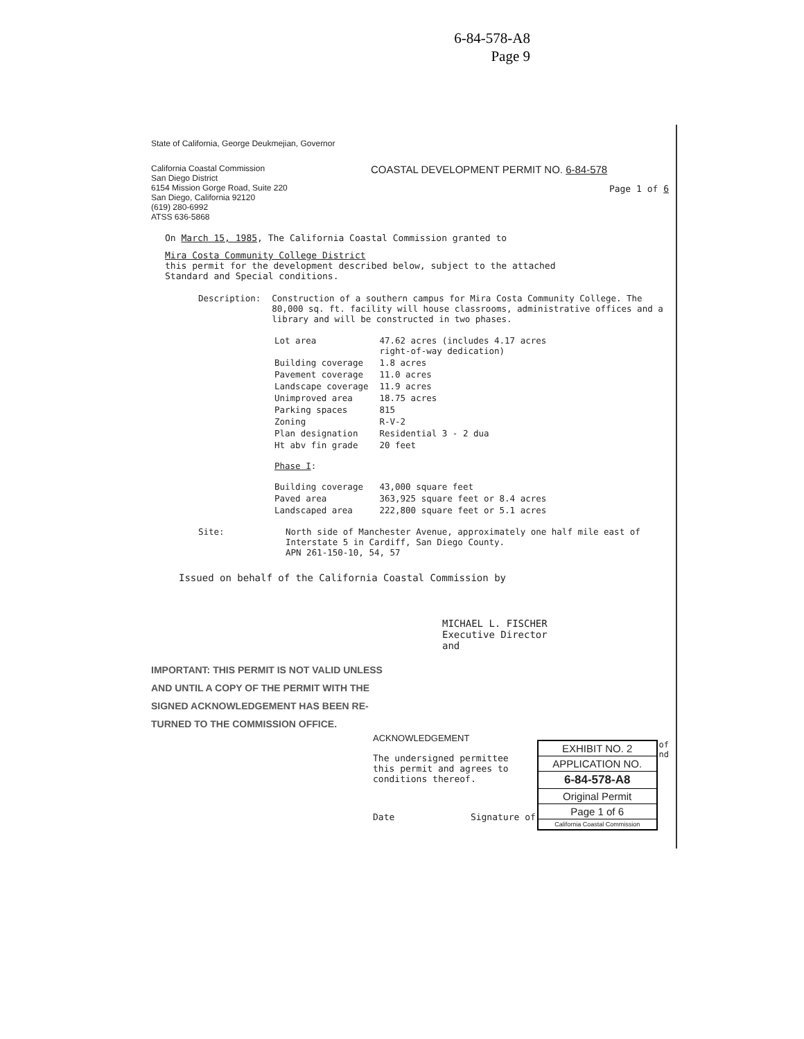6-84-578-A8
Page 9
State of California, George Deukmejian, Governor
California Coastal Commission
San Diego District
6154 Mission Gorge Road, Suite 220
San Diego, California 92120
(619) 280-6992
ATSS 636-5868
COASTAL DEVELOPMENT PERMIT NO. 6-84-578
Page 1 of 6
On March 15, 1985, The California Coastal Commission granted to
Mira Costa Community College District
this permit for the development described below, subject to the attached
Standard and Special conditions.
| Description: | Construction of a southern campus for Mira Costa Community College. The 80,000 sq. ft. facility will house classrooms, administrative offices and a library and will be constructed in two phases. |
| Lot area | 47.62 acres (includes 4.17 acres right-of-way dedication) |
| Building coverage | 1.8 acres |
| Pavement coverage | 11.0 acres |
| Landscape coverage | 11.9 acres |
| Unimproved area | 18.75 acres |
| Parking spaces | 815 |
| Zoning | R-V-2 |
| Plan designation | Residential 3 - 2 dua |
| Ht abv fin grade | 20 feet |
| Phase I : | |
| Building coverage | 43,000 square feet |
| Paved area | 363,925 square feet or 8.4 acres |
| Landscaped area | 222,800 square feet or 5.1 acres |
| Site: | North side of Manchester Avenue, approximately one half mile east of Interstate 5 in Cardiff, San Diego County. APN 261-150-10, 54, 57 |
Issued on behalf of the California Coastal Commission by
MICHAEL L. FISCHER
Executive Director
and
IMPORTANT: THIS PERMIT IS NOT VALID UNLESS
AND UNTIL A COPY OF THE PERMIT WITH THE
SIGNED ACKNOWLEDGEMENT HAS BEEN RE-
TURNED TO THE COMMISSION OFFICE.
ACKNOWLEDGEMENT
The undersigned permittee
this permit and agrees to
conditions thereof.
Date Signature of
EXHIBIT NO. 2
APPLICATION NO.
6-84-578-A8
Original Permit
Page 1 of 6
California Coastal Commission
of
nd